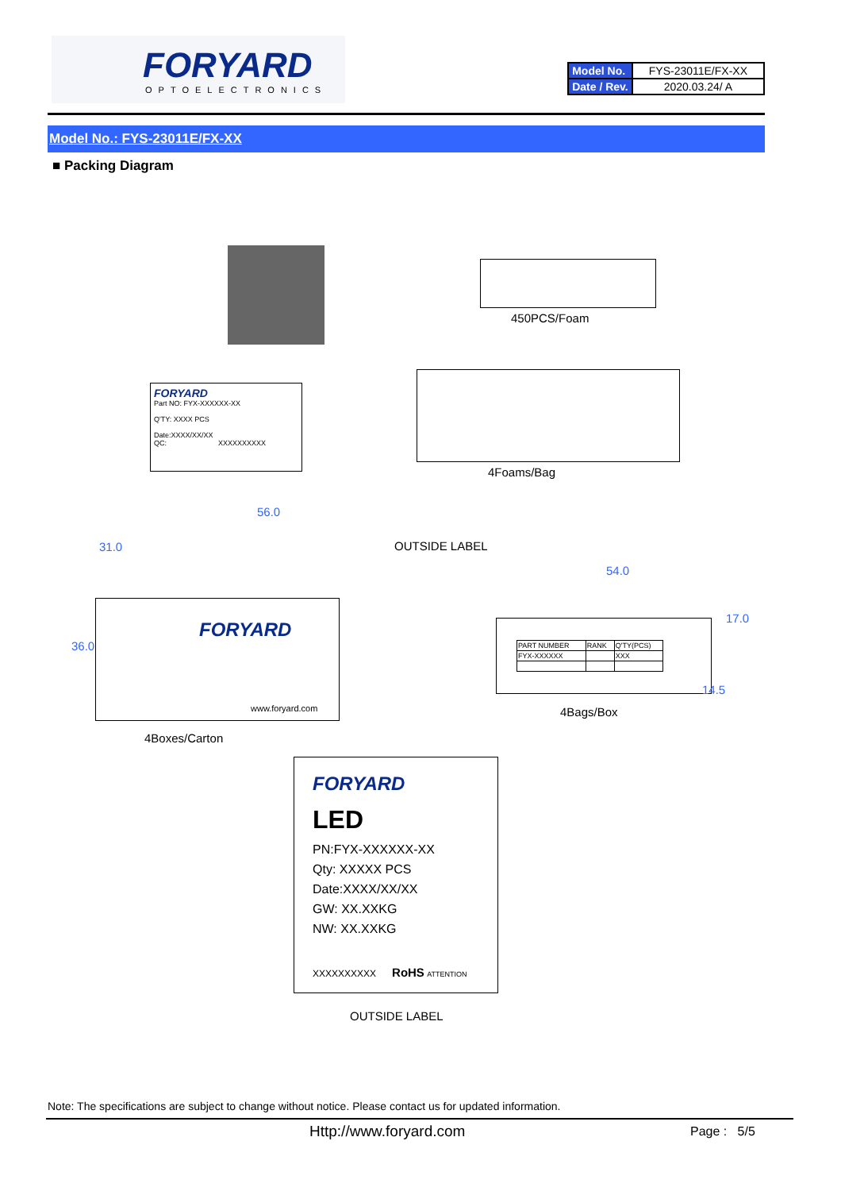FORYARD
OPTOELECTRONICS
| Model No. | FYS-23011E/FX-XX |
| Date / Rev. | 2020.03.24/ A |
Model No.: FYS-23011E/FX-XX
■ Packing Diagram
450PCS/Foam
FORYARD
Part NO: FYX-XXXXXX-XX
Q'TY: XXXX PCS
Date:XXXX/XX/XX
QC: XXXXXXXXXX
4Foams/Bag
56.0
OUTSIDE LABEL
FORYARD
www.foryard.com
36.0
31.0
54.0
| PART NUMBER | RANK | Q'TY(PCS) |
| FYX-XXXXXX | | XXX |
17.0
14.5
4Bags/Box
4Boxes/Carton
FORYARD
LED
PN:FYX-XXXXXX-XX
Qty: XXXXX PCS
Date:XXXX/XX/XX
GW: XX.XXKG
NW: XX.XXKG
XXXXXXXXXX RoHS ATTENTION
OUTSIDE LABEL
Note: The specifications are subject to change without notice. Please contact us for updated information.
Http://www.foryard.com Page : 5/5